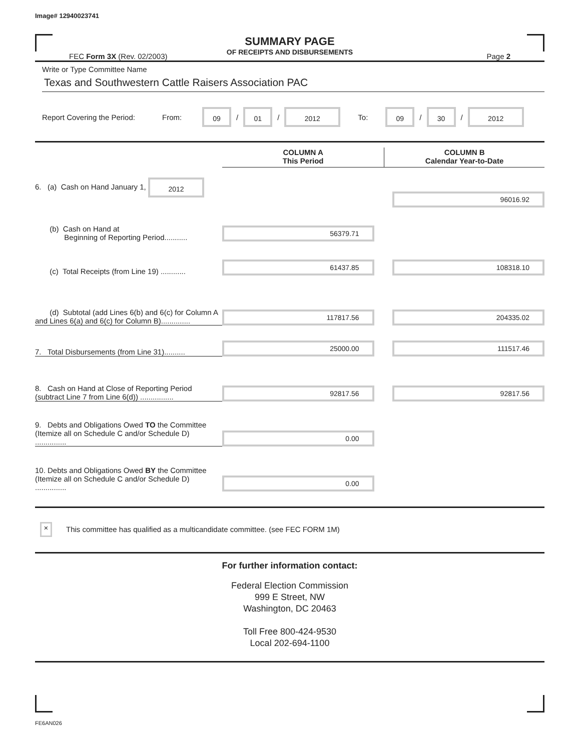Image# 12940023741
SUMMARY PAGE
OF RECEIPTS AND DISBURSEMENTS
FEC Form 3X (Rev. 02/2003) Page 2
Write or Type Committee Name
Texas and Southwestern Cattle Raisers Association PAC
Report Covering the Period: From: 09 / 01 / 2012 To: 09 / 30 / 2012
| | COLUMN A This Period | COLUMN B Calendar Year-to-Date |
| --- | --- | --- |
| 6. (a) Cash on Hand January 1, 2012 | | 96016.92 |
| (b) Cash on Hand at Beginning of Reporting Period........... | 56379.71 | |
| (c) Total Receipts (from Line 19) ............ | 61437.85 | 108318.10 |
| (d) Subtotal (add Lines 6(b) and 6(c) for Column A and Lines 6(a) and 6(c) for Column B).............. | 117817.56 | 204335.02 |
| 7. Total Disbursements (from Line 31).......... | 25000.00 | 111517.46 |
| 8. Cash on Hand at Close of Reporting Period (subtract Line 7 from Line 6(d)) ................ | 92817.56 | 92817.56 |
| 9. Debts and Obligations Owed TO the Committee (Itemize all on Schedule C and/or Schedule D) ............... | 0.00 | |
| 10. Debts and Obligations Owed BY the Committee (Itemize all on Schedule C and/or Schedule D) ............... | 0.00 | |
× This committee has qualified as a multicandidate committee. (see FEC FORM 1M)
For further information contact:
Federal Election Commission
999 E Street, NW
Washington, DC 20463
Toll Free 800-424-9530
Local 202-694-1100
FE6AN026